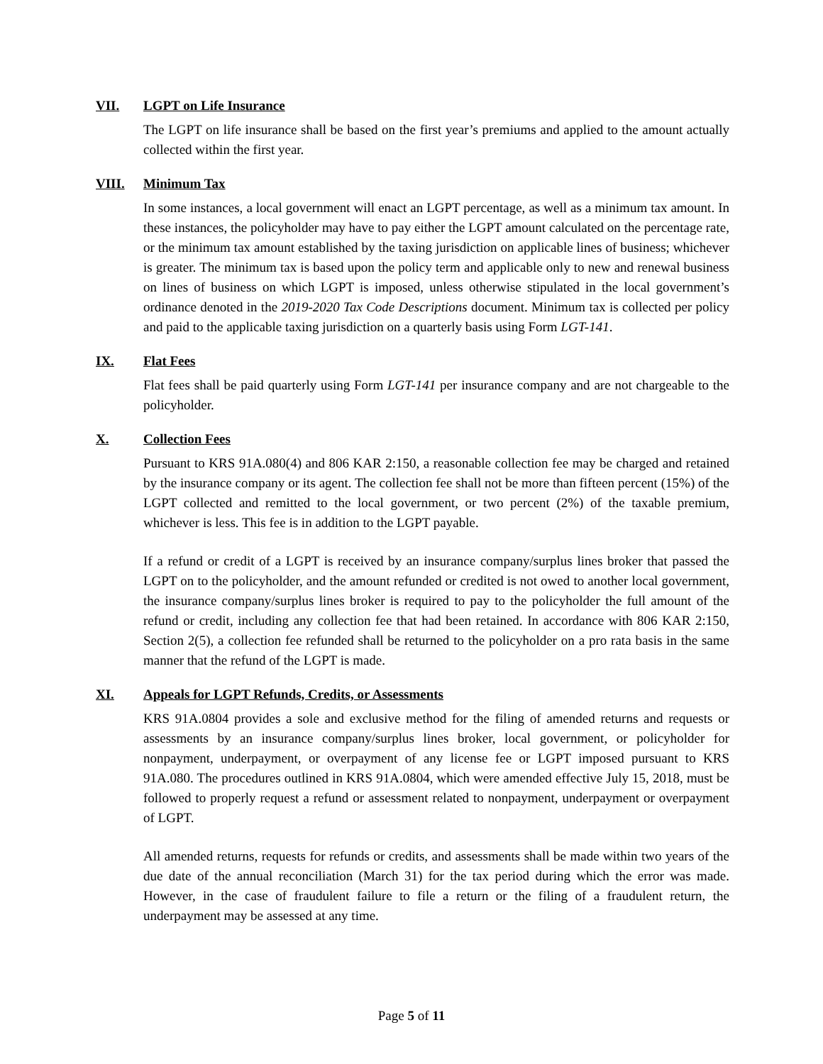VII. LGPT on Life Insurance
The LGPT on life insurance shall be based on the first year’s premiums and applied to the amount actually collected within the first year.
VIII. Minimum Tax
In some instances, a local government will enact an LGPT percentage, as well as a minimum tax amount. In these instances, the policyholder may have to pay either the LGPT amount calculated on the percentage rate, or the minimum tax amount established by the taxing jurisdiction on applicable lines of business; whichever is greater. The minimum tax is based upon the policy term and applicable only to new and renewal business on lines of business on which LGPT is imposed, unless otherwise stipulated in the local government’s ordinance denoted in the 2019-2020 Tax Code Descriptions document. Minimum tax is collected per policy and paid to the applicable taxing jurisdiction on a quarterly basis using Form LGT-141.
IX. Flat Fees
Flat fees shall be paid quarterly using Form LGT-141 per insurance company and are not chargeable to the policyholder.
X. Collection Fees
Pursuant to KRS 91A.080(4) and 806 KAR 2:150, a reasonable collection fee may be charged and retained by the insurance company or its agent. The collection fee shall not be more than fifteen percent (15%) of the LGPT collected and remitted to the local government, or two percent (2%) of the taxable premium, whichever is less. This fee is in addition to the LGPT payable.
If a refund or credit of a LGPT is received by an insurance company/surplus lines broker that passed the LGPT on to the policyholder, and the amount refunded or credited is not owed to another local government, the insurance company/surplus lines broker is required to pay to the policyholder the full amount of the refund or credit, including any collection fee that had been retained. In accordance with 806 KAR 2:150, Section 2(5), a collection fee refunded shall be returned to the policyholder on a pro rata basis in the same manner that the refund of the LGPT is made.
XI. Appeals for LGPT Refunds, Credits, or Assessments
KRS 91A.0804 provides a sole and exclusive method for the filing of amended returns and requests or assessments by an insurance company/surplus lines broker, local government, or policyholder for nonpayment, underpayment, or overpayment of any license fee or LGPT imposed pursuant to KRS 91A.080. The procedures outlined in KRS 91A.0804, which were amended effective July 15, 2018, must be followed to properly request a refund or assessment related to nonpayment, underpayment or overpayment of LGPT.
All amended returns, requests for refunds or credits, and assessments shall be made within two years of the due date of the annual reconciliation (March 31) for the tax period during which the error was made. However, in the case of fraudulent failure to file a return or the filing of a fraudulent return, the underpayment may be assessed at any time.
Page 5 of 11